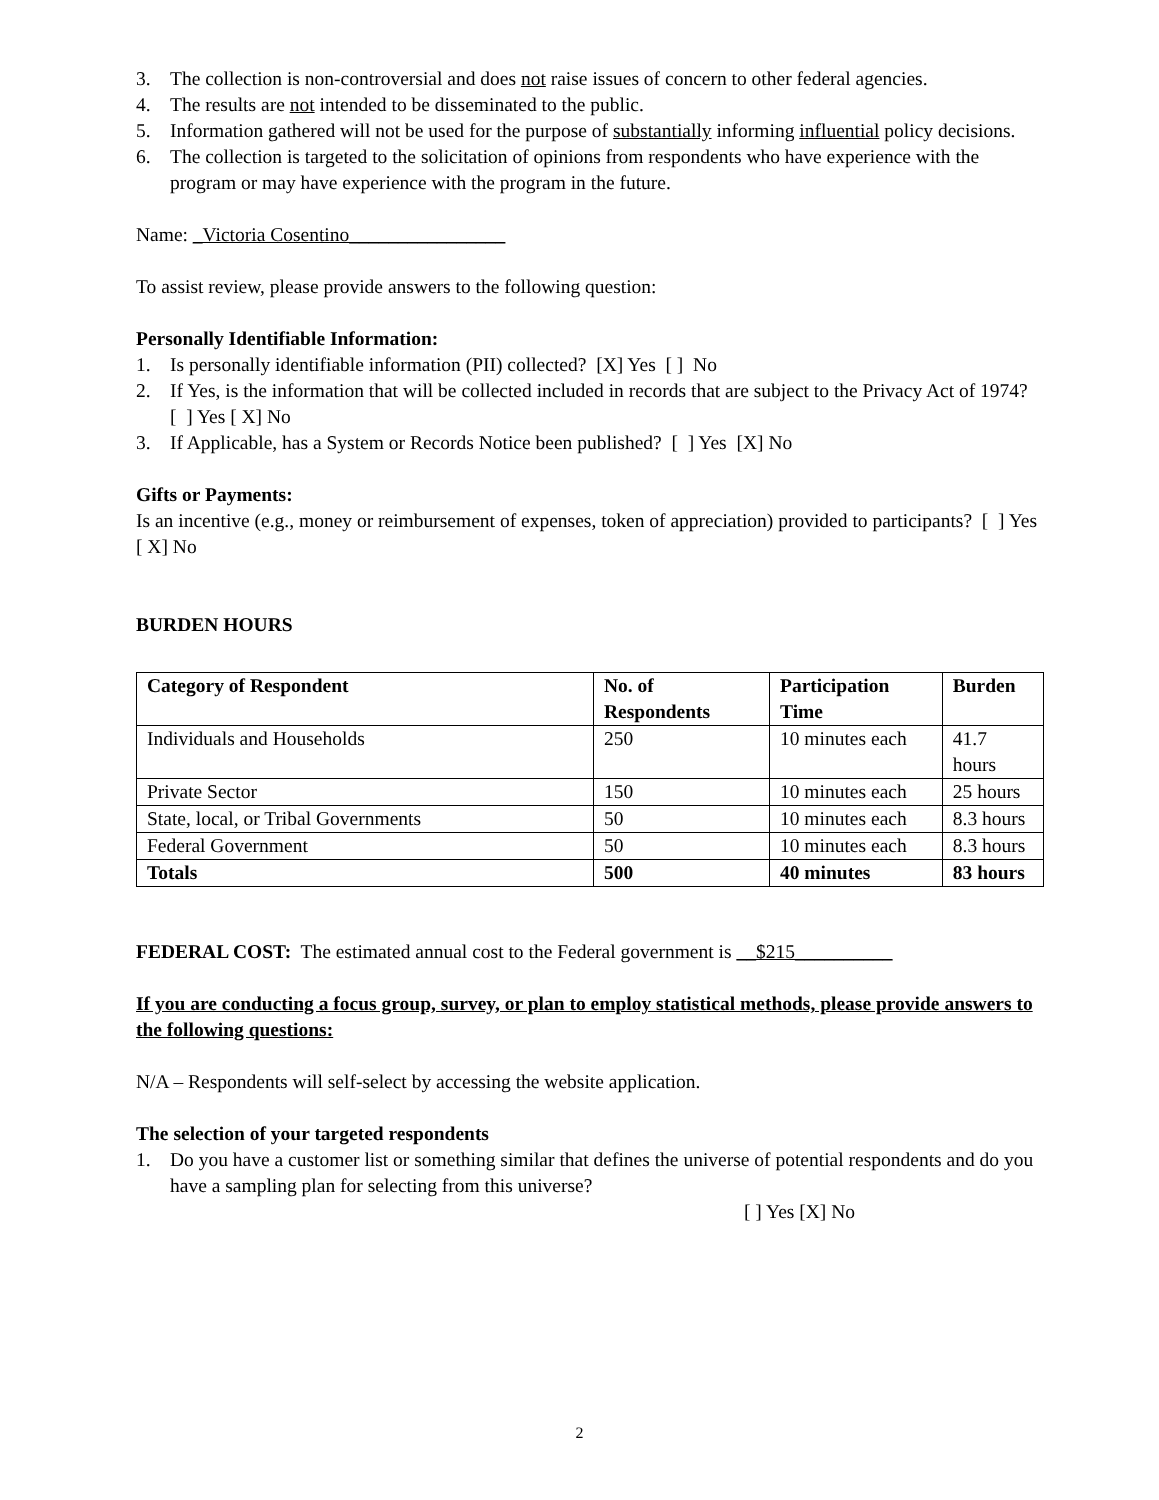3. The collection is non-controversial and does not raise issues of concern to other federal agencies.
4. The results are not intended to be disseminated to the public.
5. Information gathered will not be used for the purpose of substantially informing influential policy decisions.
6. The collection is targeted to the solicitation of opinions from respondents who have experience with the program or may have experience with the program in the future.
Name: _Victoria Cosentino________________
To assist review, please provide answers to the following question:
Personally Identifiable Information:
1. Is personally identifiable information (PII) collected? [X] Yes [ ] No
2. If Yes, is the information that will be collected included in records that are subject to the Privacy Act of 1974? [ ] Yes [ X] No
3. If Applicable, has a System or Records Notice been published? [ ] Yes [X] No
Gifts or Payments:
Is an incentive (e.g., money or reimbursement of expenses, token of appreciation) provided to participants? [ ] Yes [ X] No
BURDEN HOURS
| Category of Respondent | No. of Respondents | Participation Time | Burden |
| --- | --- | --- | --- |
| Individuals and Households | 250 | 10 minutes each | 41.7 hours |
| Private Sector | 150 | 10 minutes each | 25 hours |
| State, local, or Tribal Governments | 50 | 10 minutes each | 8.3 hours |
| Federal Government | 50 | 10 minutes each | 8.3 hours |
| Totals | 500 | 40 minutes | 83 hours |
FEDERAL COST: The estimated annual cost to the Federal government is __$215__________
If you are conducting a focus group, survey, or plan to employ statistical methods, please provide answers to the following questions:
N/A – Respondents will self-select by accessing the website application.
The selection of your targeted respondents
1. Do you have a customer list or something similar that defines the universe of potential respondents and do you have a sampling plan for selecting from this universe?
[ ] Yes [X] No
2